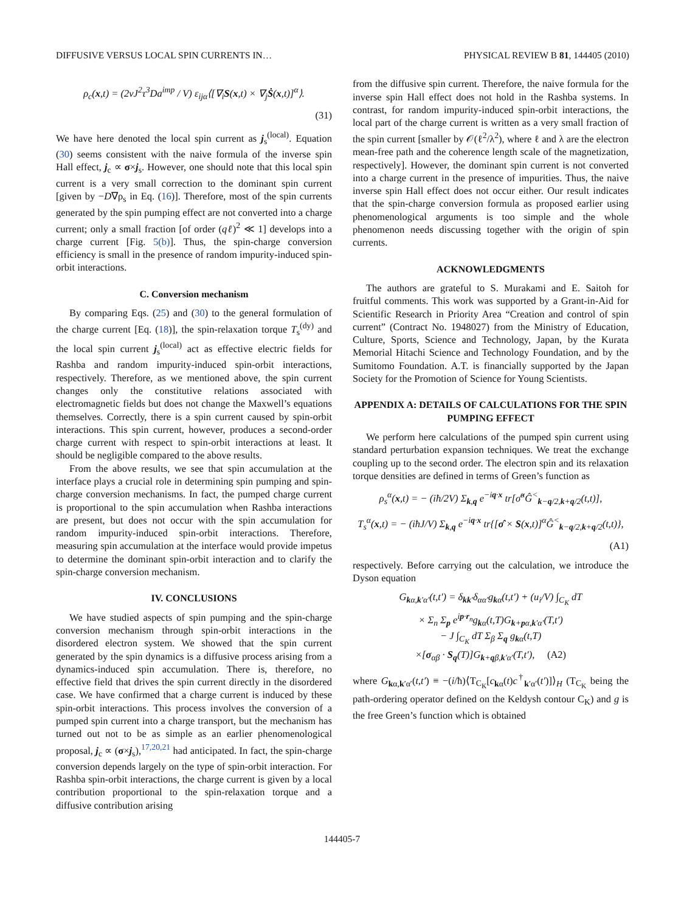DIFFUSIVE VERSUS LOCAL SPIN CURRENTS IN… PHYSICAL REVIEW B 81, 144405 (2010)
ρ<sub>c</sub>(x,t) = (2νJ<sup>2</sup>τ<sup>3</sup>Da<sup>imp</sup> / V) ε<sub>ijα</sub>⟨[∇<sub>i</sub>S(x,t) × ∇<sub>j</sub>Ṡ(x,t)]<sup>α</sup>⟩.
(31)
We have here denoted the local spin current as j<sub>s</sub><sup>(local)</sup>. Equation (30) seems consistent with the naive formula of the inverse spin Hall effect, j<sub>c</sub> ∝ σ×j<sub>s</sub>. However, one should note that this local spin current is a very small correction to the dominant spin current [given by −D∇ρ<sub>s</sub> in Eq. (16)]. Therefore, most of the spin currents generated by the spin pumping effect are not converted into a charge current; only a small fraction [of order (qℓ)<sup>2</sup> ≪ 1] develops into a charge current [Fig. 5(b)]. Thus, the spin-charge conversion efficiency is small in the presence of random impurity-induced spin-orbit interactions.
C. Conversion mechanism
By comparing Eqs. (25) and (30) to the general formulation of the charge current [Eq. (18)], the spin-relaxation torque T<sub>s</sub><sup>(dy)</sup> and the local spin current j<sub>s</sub><sup>(local)</sup> act as effective electric fields for Rashba and random impurity-induced spin-orbit interactions, respectively. Therefore, as we mentioned above, the spin current changes only the constitutive relations associated with electromagnetic fields but does not change the Maxwell’s equations themselves. Correctly, there is a spin current caused by spin-orbit interactions. This spin current, however, produces a second-order charge current with respect to spin-orbit interactions at least. It should be negligible compared to the above results.
From the above results, we see that spin accumulation at the interface plays a crucial role in determining spin pumping and spin-charge conversion mechanisms. In fact, the pumped charge current is proportional to the spin accumulation when Rashba interactions are present, but does not occur with the spin accumulation for random impurity-induced spin-orbit interactions. Therefore, measuring spin accumulation at the interface would provide impetus to determine the dominant spin-orbit interaction and to clarify the spin-charge conversion mechanism.
IV. CONCLUSIONS
We have studied aspects of spin pumping and the spin-charge conversion mechanism through spin-orbit interactions in the disordered electron system. We showed that the spin current generated by the spin dynamics is a diffusive process arising from a dynamics-induced spin accumulation. There is, therefore, no effective field that drives the spin current directly in the disordered case. We have confirmed that a charge current is induced by these spin-orbit interactions. This process involves the conversion of a pumped spin current into a charge transport, but the mechanism has turned out not to be as simple as an earlier phenomenological proposal, j<sub>c</sub> ∝ (σ×j<sub>s</sub>),<sup>17,20,21</sup> had anticipated. In fact, the spin-charge conversion depends largely on the type of spin-orbit interaction. For Rashba spin-orbit interactions, the charge current is given by a local contribution proportional to the spin-relaxation torque and a diffusive contribution arising
from the diffusive spin current. Therefore, the naive formula for the inverse spin Hall effect does not hold in the Rashba systems. In contrast, for random impurity-induced spin-orbit interactions, the local part of the charge current is written as a very small fraction of the spin current [smaller by 𝒪(ℓ<sup>2</sup>/λ<sup>2</sup>), where ℓ and λ are the electron mean-free path and the coherence length scale of the magnetization, respectively]. However, the dominant spin current is not converted into a charge current in the presence of impurities. Thus, the naive inverse spin Hall effect does not occur either. Our result indicates that the spin-charge conversion formula as proposed earlier using phenomenological arguments is too simple and the whole phenomenon needs discussing together with the origin of spin currents.
ACKNOWLEDGMENTS
The authors are grateful to S. Murakami and E. Saitoh for fruitful comments. This work was supported by a Grant-in-Aid for Scientific Research in Priority Area “Creation and control of spin current” (Contract No. 1948027) from the Ministry of Education, Culture, Sports, Science and Technology, Japan, by the Kurata Memorial Hitachi Science and Technology Foundation, and by the Sumitomo Foundation. A.T. is financially supported by the Japan Society for the Promotion of Science for Young Scientists.
APPENDIX A: DETAILS OF CALCULATIONS FOR THE SPIN PUMPING EFFECT
We perform here calculations of the pumped spin current using standard perturbation expansion techniques. We treat the exchange coupling up to the second order. The electron spin and its relaxation torque densities are defined in terms of Green’s function as
ρ<sub>s</sub><sup>α</sup>(x,t) = − (iħ/2V) Σ<sub>k,q</sub> e<sup>−iq·x</sup> tr[σ̂<sup>α</sup>Ĝ<sup><</sup><sub>k−q/2,k+q/2</sub>(t,t)],
T<sub>s</sub><sup>α</sup>(x,t) = − (iħJ/V) Σ<sub>k,q</sub> e<sup>−iq·x</sup> tr{[σ̂ × S(x,t)]<sup>α</sup>Ĝ<sup><</sup><sub>k−q/2,k+q/2</sub>(t,t)},
(A1)
respectively. Before carrying out the calculation, we introduce the Dyson equation
G<sub>kα,k′α′</sub>(t,t′) = δ<sub>kk′</sub>δ<sub>αα′</sub>g<sub>kα</sub>(t,t′) + (u<sub>i</sub>/V) ∫<sub>C<sub>K</sub></sub> dT
× Σ<sub>n</sub> Σ<sub>p</sub> e<sup>ip·r<sub>n</sub></sup>g<sub>kα</sub>(t,T)G<sub>k+pα,k′α′</sub>(T,t′)
− J ∫<sub>C<sub>K</sub></sub> dT Σ<sub>β</sub> Σ<sub>q</sub> g<sub>kα</sub>(t,T)
×[σ<sub>αβ</sub> · S<sub>q</sub>(T)]G<sub>k+qβ,k′α′</sub>(T,t′), (A2)
where G<sub>kα,k′α′</sub>(t,t′) ≡ −(i/ħ)⟨T<sub>C<sub>K</sub></sub>[c<sub>kα</sub>(t)c<sup>†</sup><sub>k′α′</sub>(t′)]⟩<sub>H</sub> (T<sub>C<sub>K</sub></sub> being the path-ordering operator defined on the Keldysh contour C<sub>K</sub>) and g is the free Green’s function which is obtained
144405-7